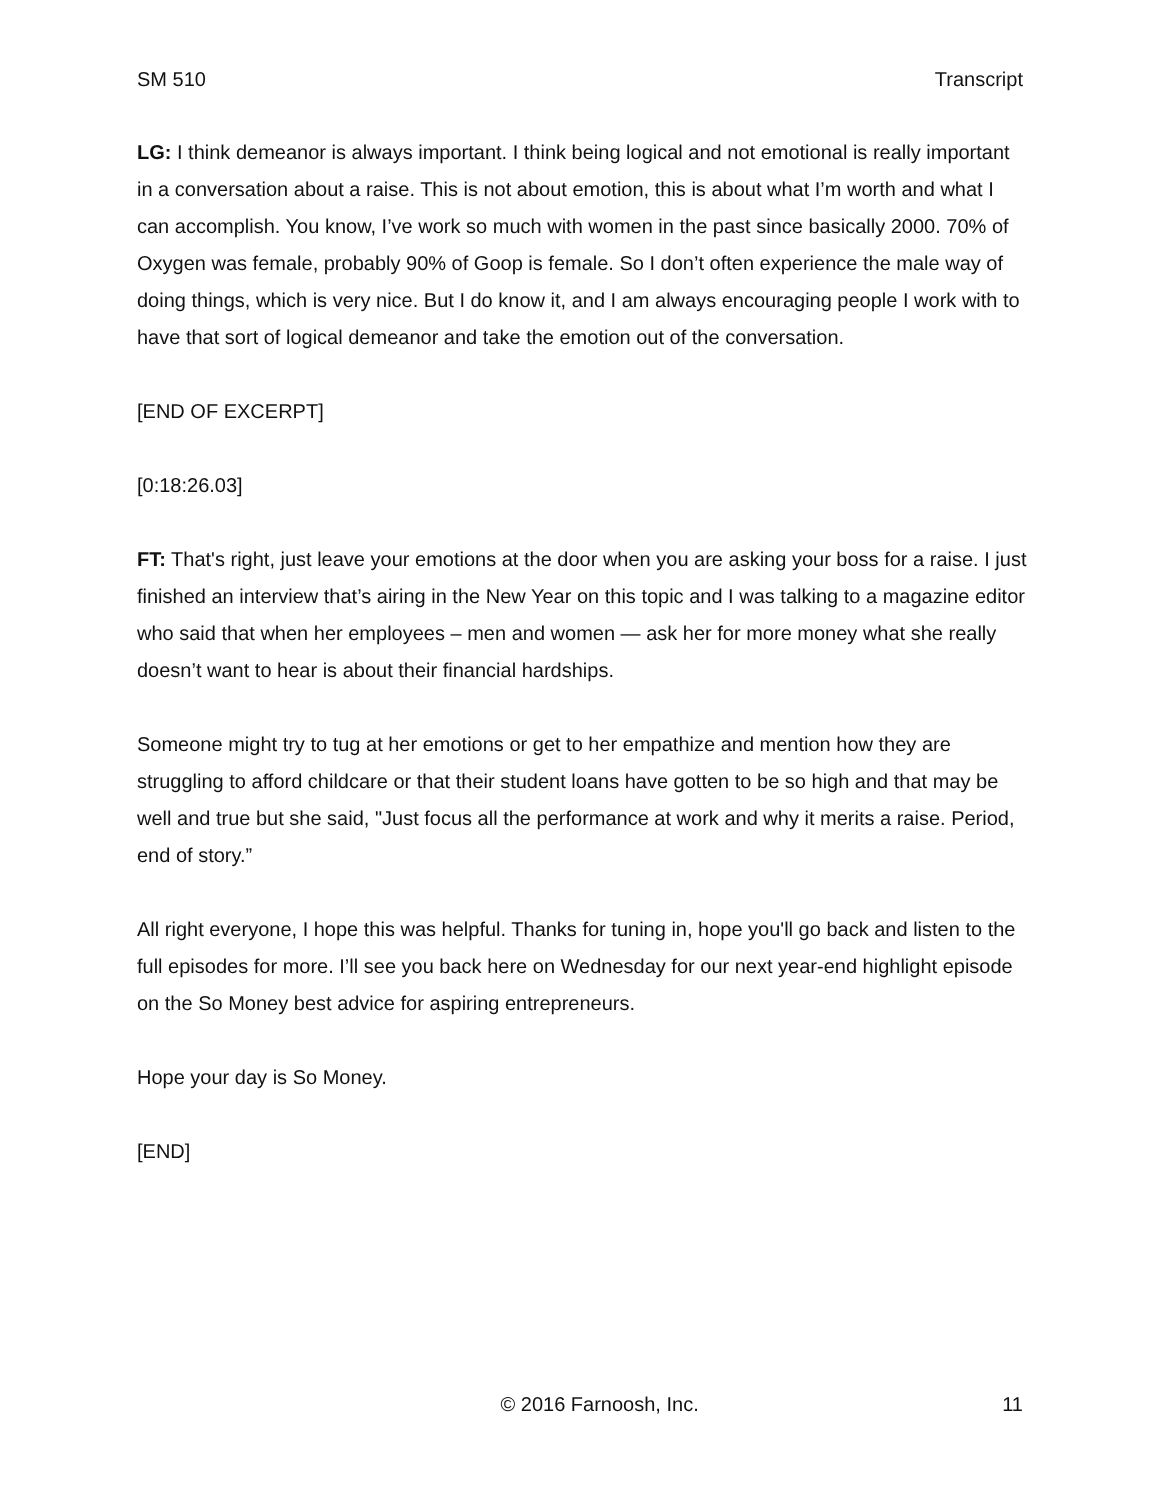SM 510 Transcript
LG: I think demeanor is always important. I think being logical and not emotional is really important in a conversation about a raise. This is not about emotion, this is about what I’m worth and what I can accomplish. You know, I’ve work so much with women in the past since basically 2000. 70% of Oxygen was female, probably 90% of Goop is female. So I don’t often experience the male way of doing things, which is very nice. But I do know it, and I am always encouraging people I work with to have that sort of logical demeanor and take the emotion out of the conversation.
[END OF EXCERPT]
[0:18:26.03]
FT: That's right, just leave your emotions at the door when you are asking your boss for a raise. I just finished an interview that’s airing in the New Year on this topic and I was talking to a magazine editor who said that when her employees – men and women — ask her for more money what she really doesn’t want to hear is about their financial hardships.
Someone might try to tug at her emotions or get to her empathize and mention how they are struggling to afford childcare or that their student loans have gotten to be so high and that may be well and true but she said, "Just focus all the performance at work and why it merits a raise. Period, end of story.”
All right everyone, I hope this was helpful. Thanks for tuning in, hope you'll go back and listen to the full episodes for more. I’ll see you back here on Wednesday for our next year-end highlight episode on the So Money best advice for aspiring entrepreneurs.
Hope your day is So Money.
[END]
© 2016 Farnoosh, Inc. 11